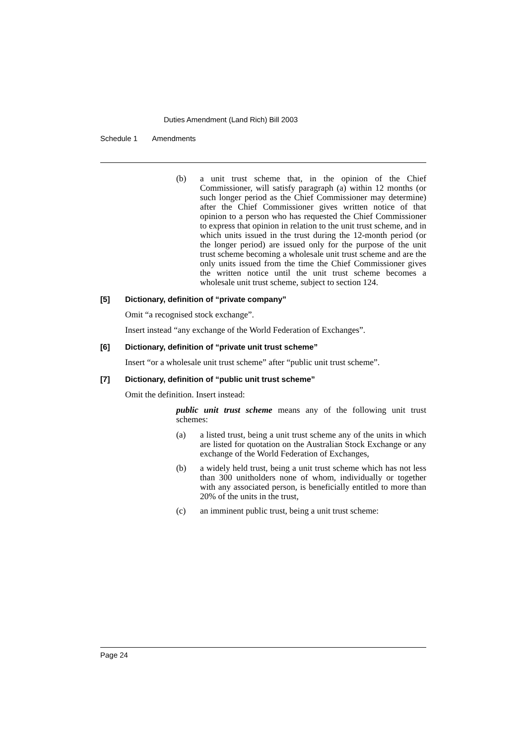Duties Amendment (Land Rich) Bill 2003
Schedule 1 Amendments
(b) a unit trust scheme that, in the opinion of the Chief Commissioner, will satisfy paragraph (a) within 12 months (or such longer period as the Chief Commissioner may determine) after the Chief Commissioner gives written notice of that opinion to a person who has requested the Chief Commissioner to express that opinion in relation to the unit trust scheme, and in which units issued in the trust during the 12-month period (or the longer period) are issued only for the purpose of the unit trust scheme becoming a wholesale unit trust scheme and are the only units issued from the time the Chief Commissioner gives the written notice until the unit trust scheme becomes a wholesale unit trust scheme, subject to section 124.
[5] Dictionary, definition of “private company”
Omit “a recognised stock exchange”.
Insert instead “any exchange of the World Federation of Exchanges”.
[6] Dictionary, definition of “private unit trust scheme”
Insert “or a wholesale unit trust scheme” after “public unit trust scheme”.
[7] Dictionary, definition of “public unit trust scheme”
Omit the definition. Insert instead:
public unit trust scheme means any of the following unit trust schemes:
(a) a listed trust, being a unit trust scheme any of the units in which are listed for quotation on the Australian Stock Exchange or any exchange of the World Federation of Exchanges,
(b) a widely held trust, being a unit trust scheme which has not less than 300 unitholders none of whom, individually or together with any associated person, is beneficially entitled to more than 20% of the units in the trust,
(c) an imminent public trust, being a unit trust scheme:
Page 24